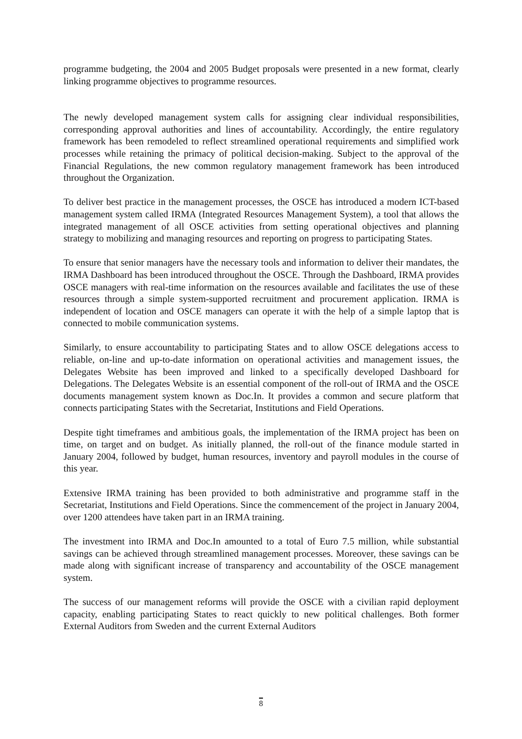programme budgeting, the 2004 and 2005 Budget proposals were presented in a new format, clearly linking programme objectives to programme resources.
The newly developed management system calls for assigning clear individual responsibilities, corresponding approval authorities and lines of accountability. Accordingly, the entire regulatory framework has been remodeled to reflect streamlined operational requirements and simplified work processes while retaining the primacy of political decision-making. Subject to the approval of the Financial Regulations, the new common regulatory management framework has been introduced throughout the Organization.
To deliver best practice in the management processes, the OSCE has introduced a modern ICT-based management system called IRMA (Integrated Resources Management System), a tool that allows the integrated management of all OSCE activities from setting operational objectives and planning strategy to mobilizing and managing resources and reporting on progress to participating States.
To ensure that senior managers have the necessary tools and information to deliver their mandates, the IRMA Dashboard has been introduced throughout the OSCE. Through the Dashboard, IRMA provides OSCE managers with real-time information on the resources available and facilitates the use of these resources through a simple system-supported recruitment and procurement application. IRMA is independent of location and OSCE managers can operate it with the help of a simple laptop that is connected to mobile communication systems.
Similarly, to ensure accountability to participating States and to allow OSCE delegations access to reliable, on-line and up-to-date information on operational activities and management issues, the Delegates Website has been improved and linked to a specifically developed Dashboard for Delegations. The Delegates Website is an essential component of the roll-out of IRMA and the OSCE documents management system known as Doc.In. It provides a common and secure platform that connects participating States with the Secretariat, Institutions and Field Operations.
Despite tight timeframes and ambitious goals, the implementation of the IRMA project has been on time, on target and on budget. As initially planned, the roll-out of the finance module started in January 2004, followed by budget, human resources, inventory and payroll modules in the course of this year.
Extensive IRMA training has been provided to both administrative and programme staff in the Secretariat, Institutions and Field Operations. Since the commencement of the project in January 2004, over 1200 attendees have taken part in an IRMA training.
The investment into IRMA and Doc.In amounted to a total of Euro 7.5 million, while substantial savings can be achieved through streamlined management processes. Moreover, these savings can be made along with significant increase of transparency and accountability of the OSCE management system.
The success of our management reforms will provide the OSCE with a civilian rapid deployment capacity, enabling participating States to react quickly to new political challenges. Both former External Auditors from Sweden and the current External Auditors
8